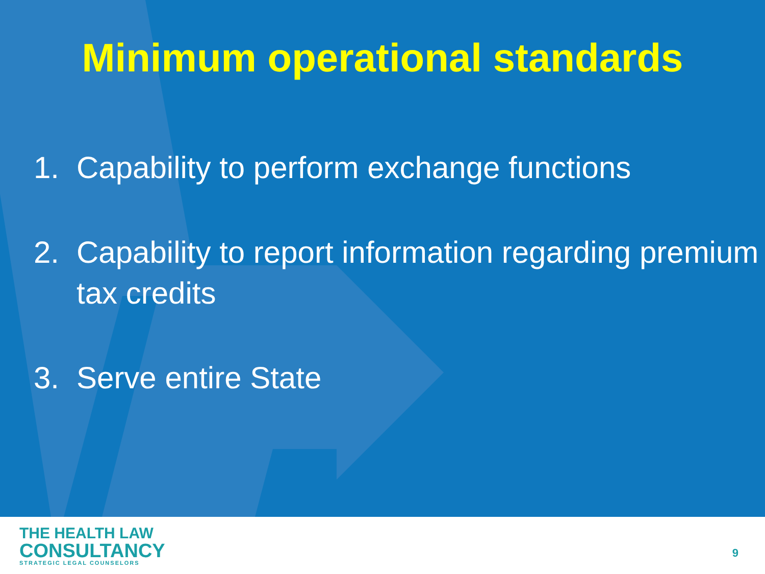Minimum operational standards
1. Capability to perform exchange functions
2. Capability to report information regarding premium tax credits
3. Serve entire State
THE HEALTH LAW
CONSULTANCY
STRATEGIC LEGAL COUNSELORS
9